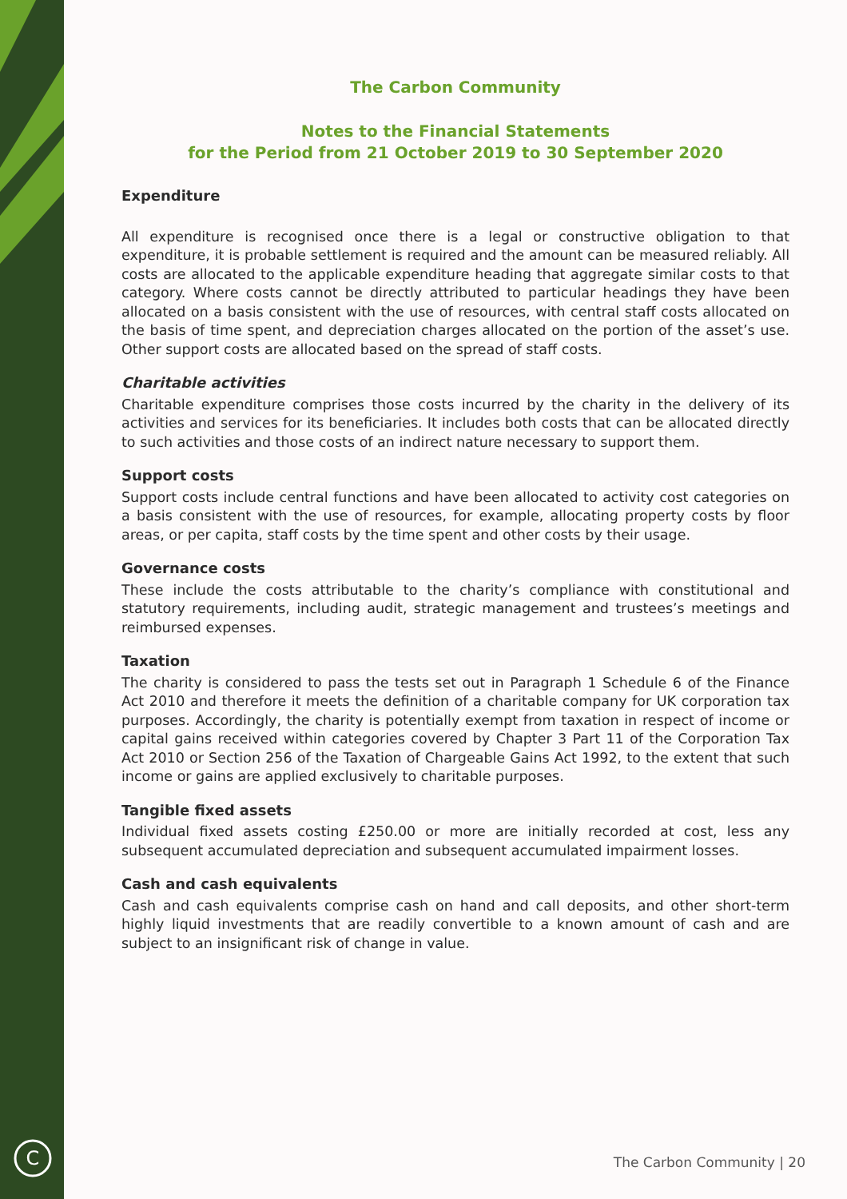C
The Carbon Community
Notes to the Financial Statements
for the Period from 21 October 2019 to 30 September 2020
Expenditure
All expenditure is recognised once there is a legal or constructive obligation to that expenditure, it is probable settlement is required and the amount can be measured reliably. All costs are allocated to the applicable expenditure heading that aggregate similar costs to that category. Where costs cannot be directly attributed to particular headings they have been allocated on a basis consistent with the use of resources, with central staff costs allocated on the basis of time spent, and depreciation charges allocated on the portion of the asset’s use. Other support costs are allocated based on the spread of staff costs.
Charitable activities
Charitable expenditure comprises those costs incurred by the charity in the delivery of its activities and services for its beneficiaries. It includes both costs that can be allocated directly to such activities and those costs of an indirect nature necessary to support them.
Support costs
Support costs include central functions and have been allocated to activity cost categories on a basis consistent with the use of resources, for example, allocating property costs by floor areas, or per capita, staff costs by the time spent and other costs by their usage.
Governance costs
These include the costs attributable to the charity’s compliance with constitutional and statutory requirements, including audit, strategic management and trustees’s meetings and reimbursed expenses.
Taxation
The charity is considered to pass the tests set out in Paragraph 1 Schedule 6 of the Finance Act 2010 and therefore it meets the definition of a charitable company for UK corporation tax purposes. Accordingly, the charity is potentially exempt from taxation in respect of income or capital gains received within categories covered by Chapter 3 Part 11 of the Corporation Tax Act 2010 or Section 256 of the Taxation of Chargeable Gains Act 1992, to the extent that such income or gains are applied exclusively to charitable purposes.
Tangible fixed assets
Individual fixed assets costing £250.00 or more are initially recorded at cost, less any subsequent accumulated depreciation and subsequent accumulated impairment losses.
Cash and cash equivalents
Cash and cash equivalents comprise cash on hand and call deposits, and other short-term highly liquid investments that are readily convertible to a known amount of cash and are subject to an insignificant risk of change in value.
The Carbon Community | 20